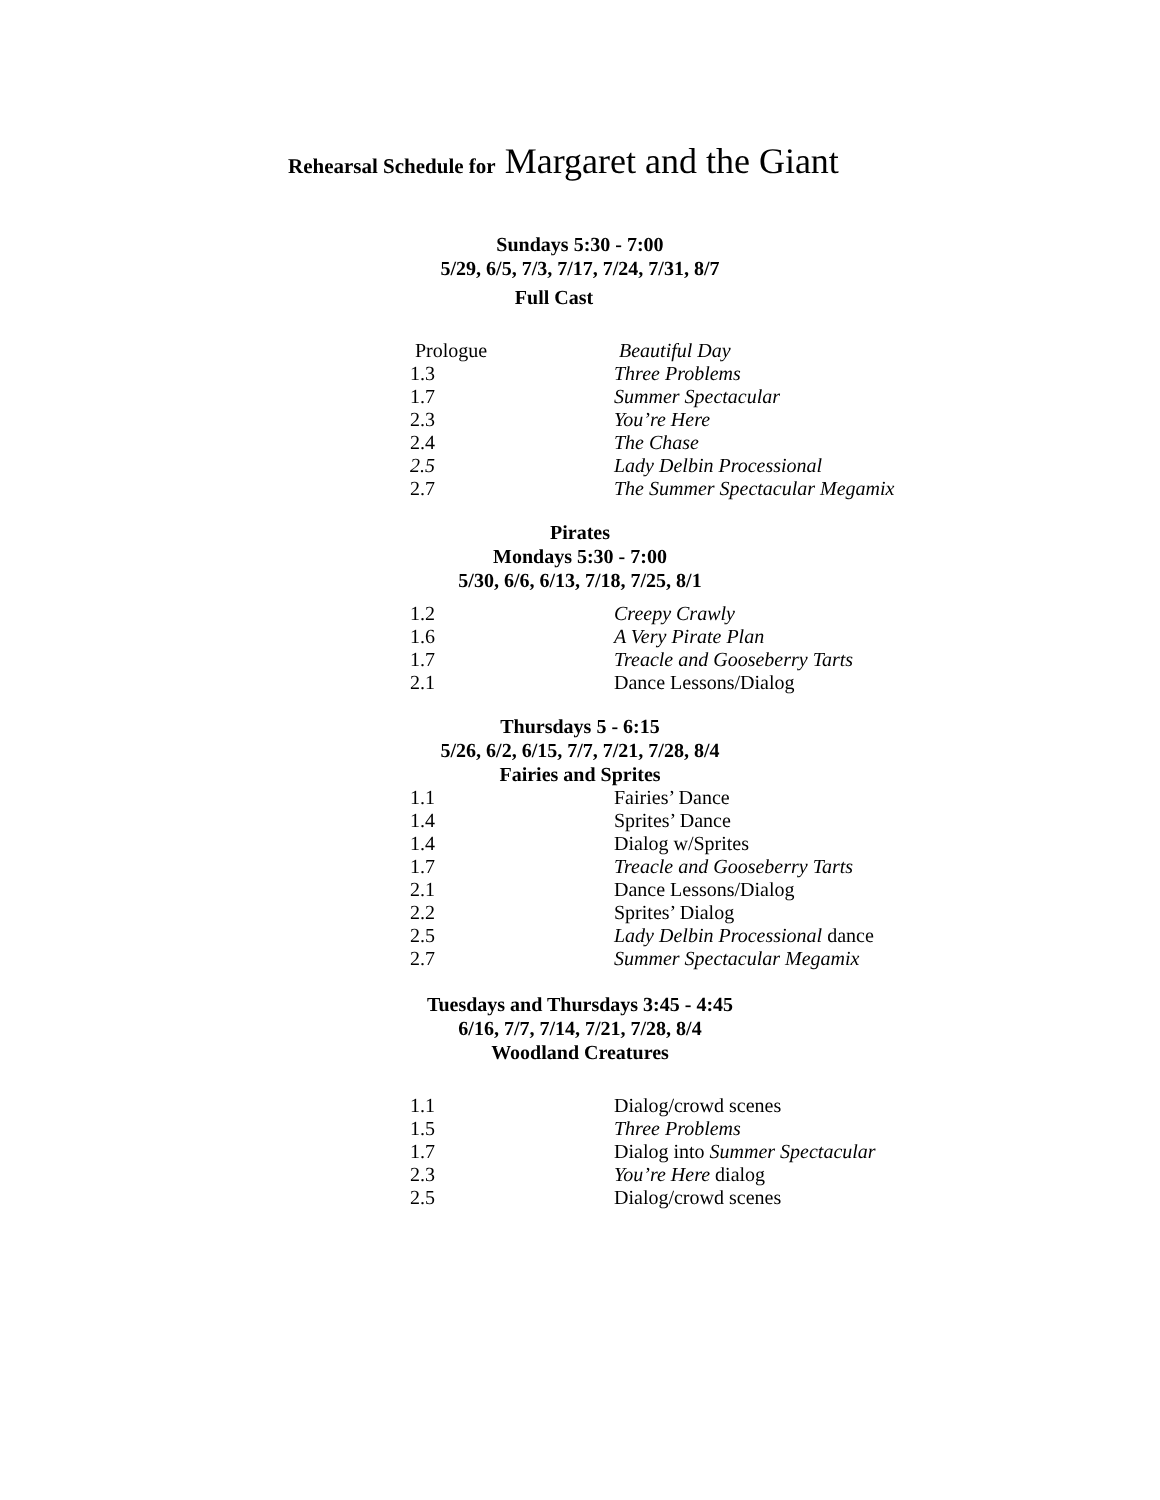Rehearsal Schedule for Margaret and the Giant
Sundays 5:30 - 7:00
5/29, 6/5, 7/3, 7/17, 7/24, 7/31, 8/7
Full Cast
| Prologue | Beautiful Day |
| 1.3 | Three Problems |
| 1.7 | Summer Spectacular |
| 2.3 | You’re Here |
| 2.4 | The Chase |
| 2.5 | Lady Delbin Processional |
| 2.7 | The Summer Spectacular Megamix |
Pirates
Mondays 5:30 - 7:00
5/30, 6/6, 6/13, 7/18, 7/25, 8/1
| 1.2 | Creepy Crawly |
| 1.6 | A Very Pirate Plan |
| 1.7 | Treacle and Gooseberry Tarts |
| 2.1 | Dance Lessons/Dialog |
Thursdays 5 - 6:15
5/26, 6/2, 6/15, 7/7, 7/21, 7/28, 8/4
Fairies and Sprites
| 1.1 | Fairies’ Dance |
| 1.4 | Sprites’ Dance |
| 1.4 | Dialog w/Sprites |
| 1.7 | Treacle and Gooseberry Tarts |
| 2.1 | Dance Lessons/Dialog |
| 2.2 | Sprites’ Dialog |
| 2.5 | Lady Delbin Processional dance |
| 2.7 | Summer Spectacular Megamix |
Tuesdays and Thursdays 3:45 - 4:45
6/16, 7/7, 7/14, 7/21, 7/28, 8/4
Woodland Creatures
| 1.1 | Dialog/crowd scenes |
| 1.5 | Three Problems |
| 1.7 | Dialog into Summer Spectacular |
| 2.3 | You’re Here dialog |
| 2.5 | Dialog/crowd scenes |